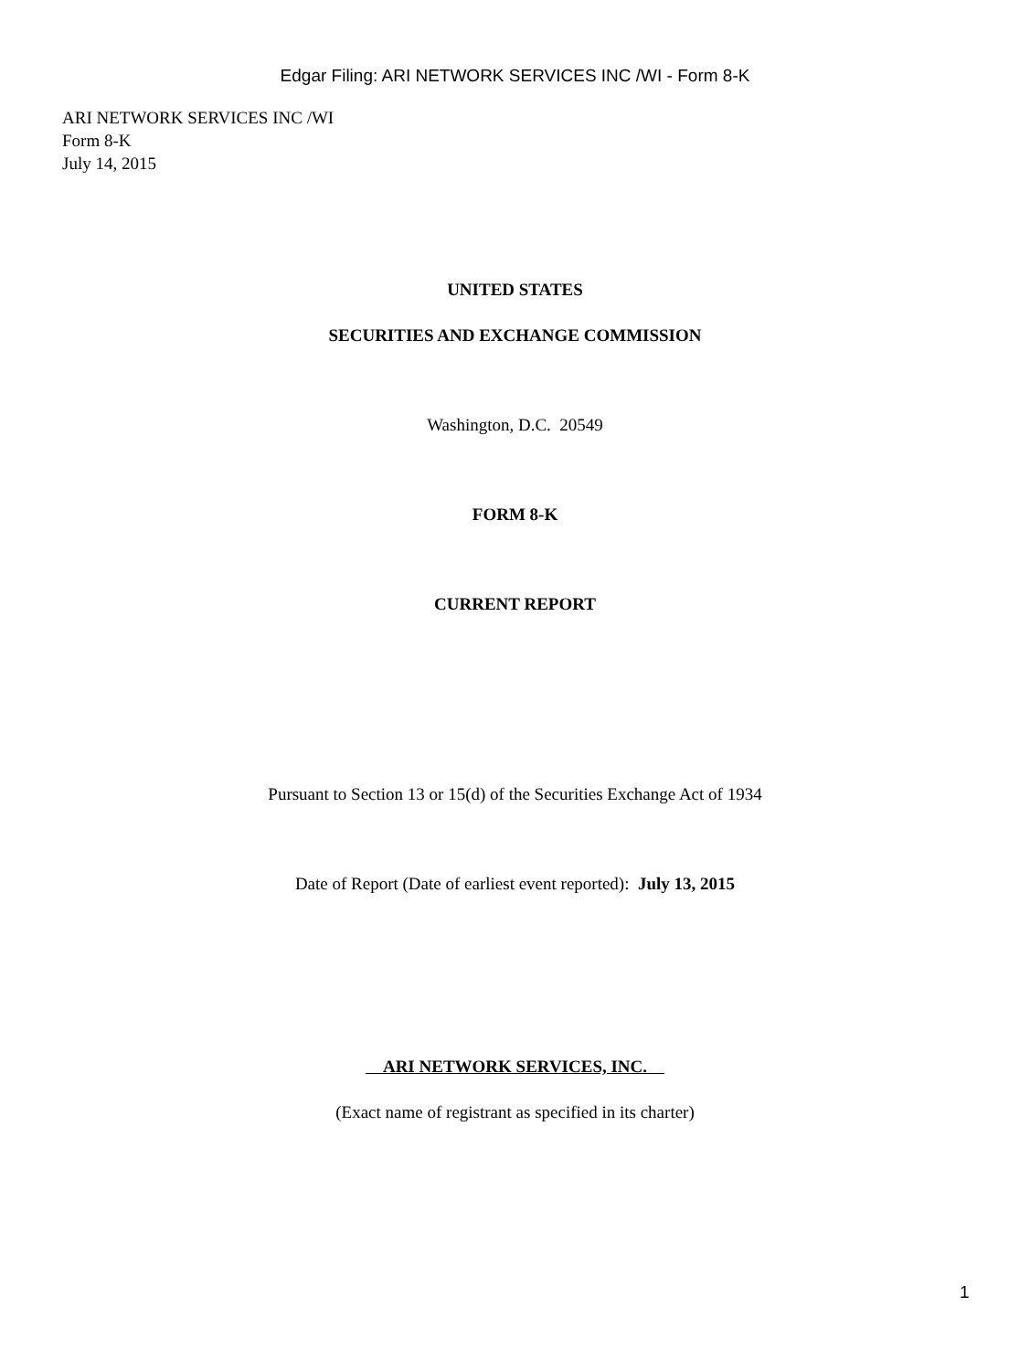Edgar Filing: ARI NETWORK SERVICES INC /WI - Form 8-K
ARI NETWORK SERVICES INC /WI
Form 8-K
July 14, 2015
UNITED STATES
SECURITIES AND EXCHANGE COMMISSION
Washington, D.C. 20549
FORM 8-K
CURRENT REPORT
Pursuant to Section 13 or 15(d) of the Securities Exchange Act of 1934
Date of Report (Date of earliest event reported): July 13, 2015
ARI NETWORK SERVICES, INC.
(Exact name of registrant as specified in its charter)
1